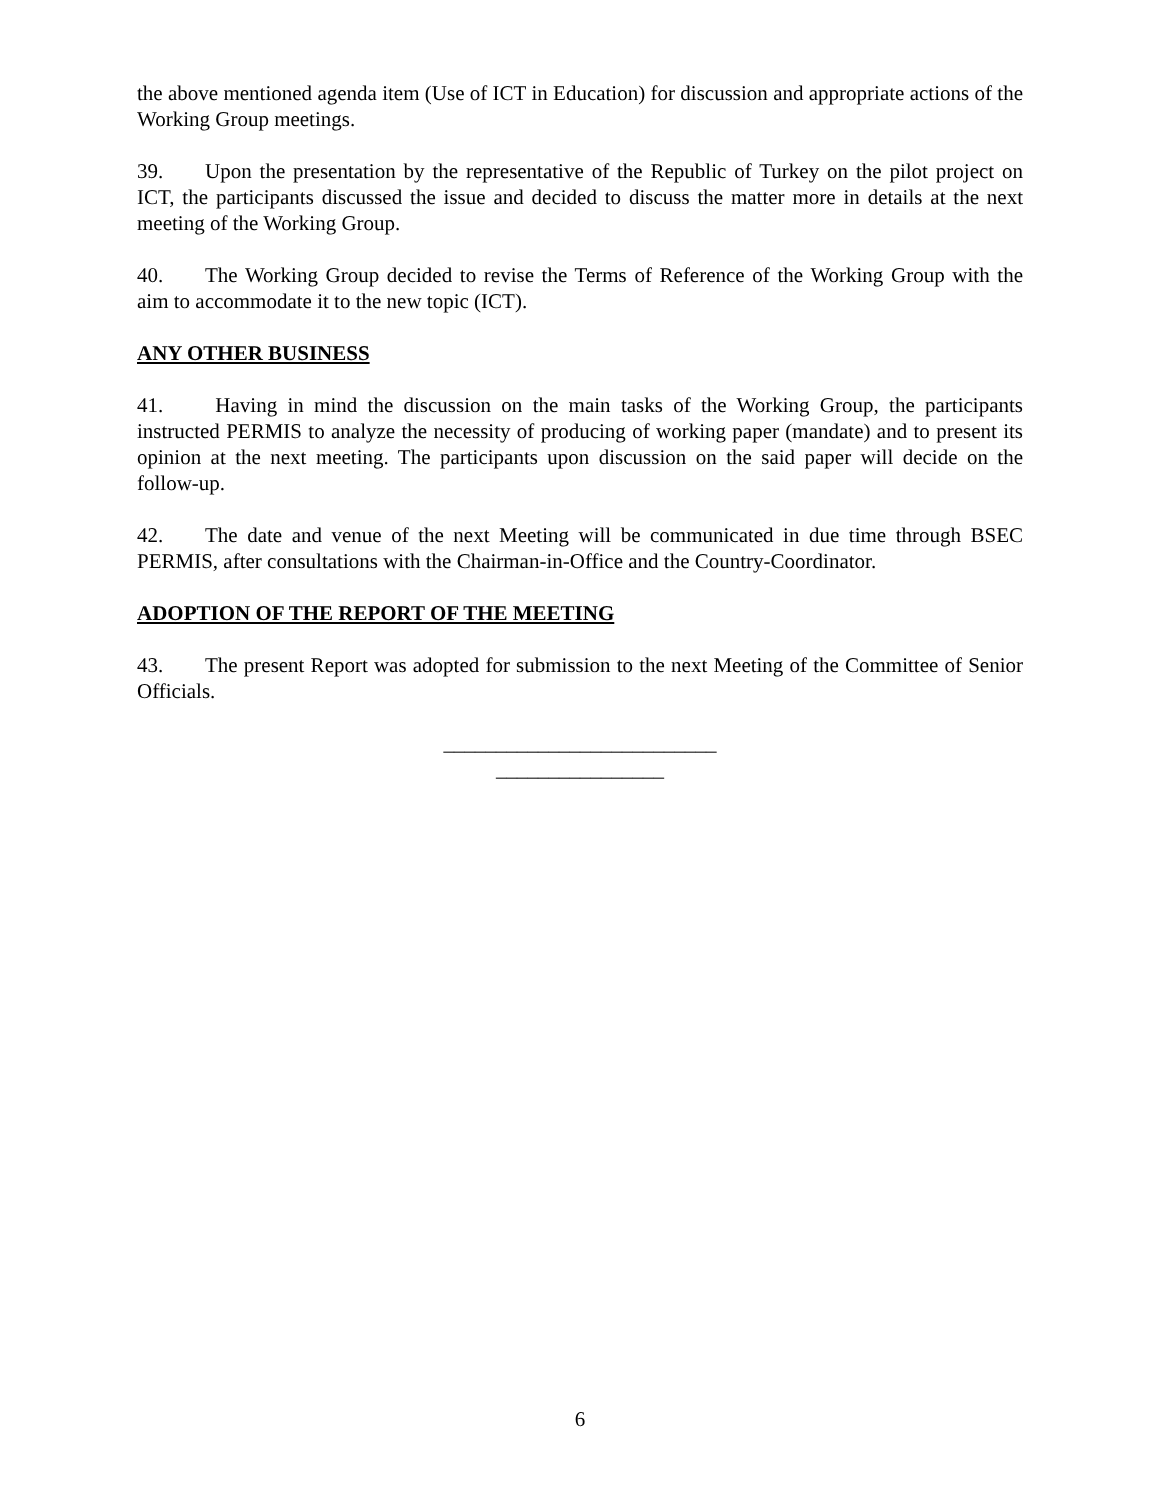the above mentioned agenda item (Use of ICT in Education) for discussion and appropriate actions of the Working Group meetings.
39. Upon the presentation by the representative of the Republic of Turkey on the pilot project on ICT, the participants discussed the issue and decided to discuss the matter more in details at the next meeting of the Working Group.
40. The Working Group decided to revise the Terms of Reference of the Working Group with the aim to accommodate it to the new topic (ICT).
ANY OTHER BUSINESS
41. Having in mind the discussion on the main tasks of the Working Group, the participants instructed PERMIS to analyze the necessity of producing of working paper (mandate) and to present its opinion at the next meeting. The participants upon discussion on the said paper will decide on the follow-up.
42. The date and venue of the next Meeting will be communicated in due time through BSEC PERMIS, after consultations with the Chairman-in-Office and the Country-Coordinator.
ADOPTION OF THE REPORT OF THE MEETING
43. The present Report was adopted for submission to the next Meeting of the Committee of Senior Officials.
__________________________
________________
6